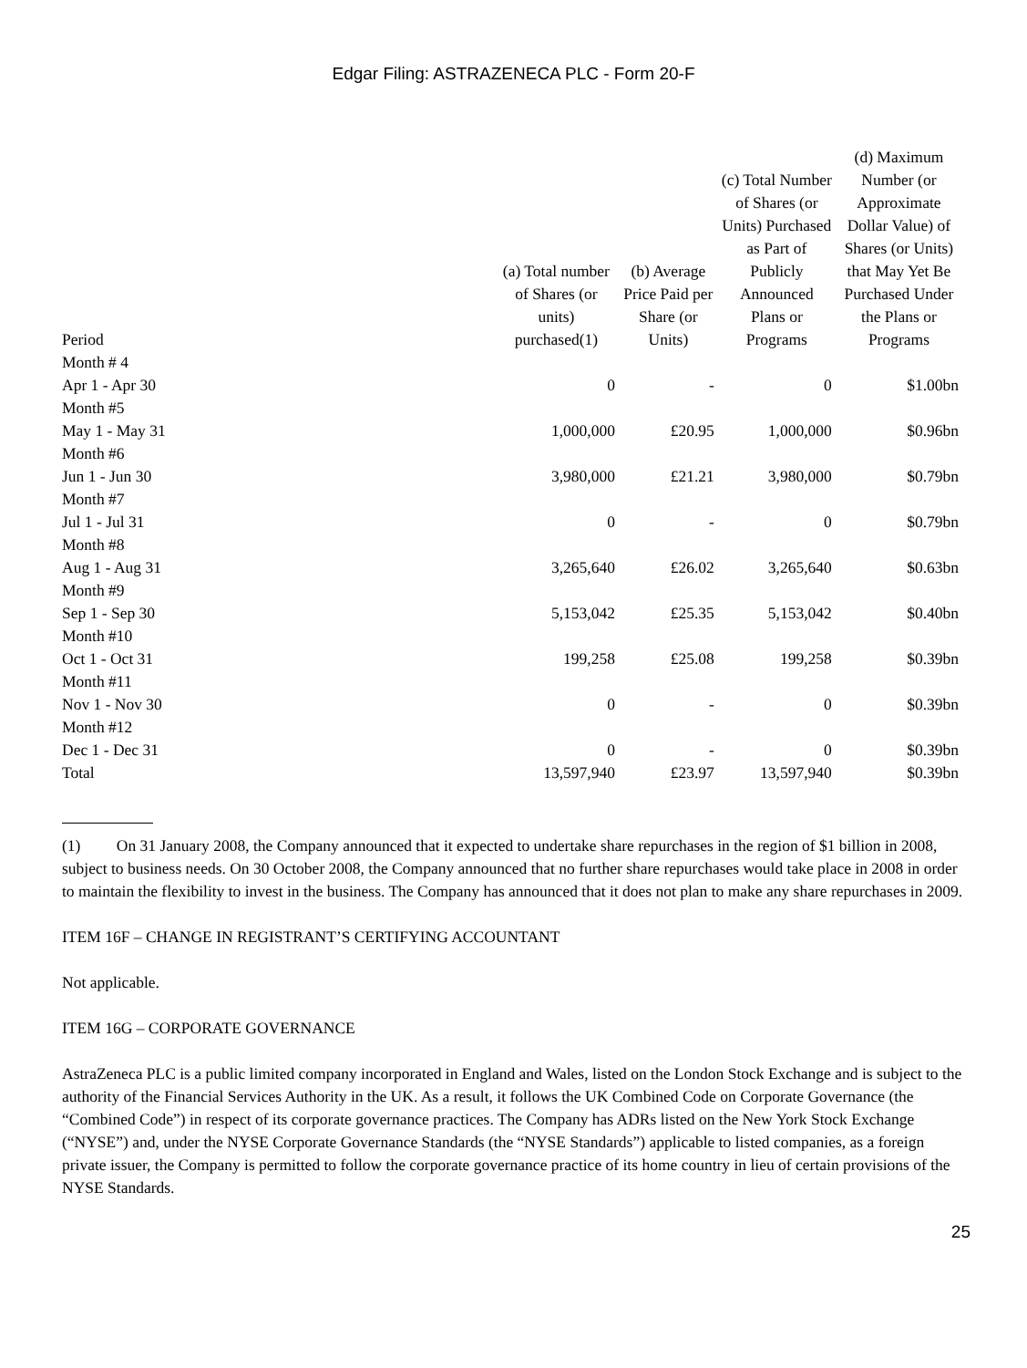Edgar Filing: ASTRAZENECA PLC - Form 20-F
| Period | (a) Total number of Shares (or units) purchased(1) | (b) Average Price Paid per Share (or Units) | (c) Total Number of Shares (or Units) Purchased as Part of Publicly Announced Plans or Programs | (d) Maximum Number (or Approximate Dollar Value) of Shares (or Units) that May Yet Be Purchased Under the Plans or Programs |
| --- | --- | --- | --- | --- |
| Month # 4 | | | | |
| Apr 1 - Apr 30 | 0 | - | 0 | $1.00bn |
| Month #5 | | | | |
| May 1 - May 31 | 1,000,000 | £20.95 | 1,000,000 | $0.96bn |
| Month #6 | | | | |
| Jun 1 - Jun 30 | 3,980,000 | £21.21 | 3,980,000 | $0.79bn |
| Month #7 | | | | |
| Jul 1 - Jul 31 | 0 | - | 0 | $0.79bn |
| Month #8 | | | | |
| Aug 1 - Aug 31 | 3,265,640 | £26.02 | 3,265,640 | $0.63bn |
| Month #9 | | | | |
| Sep 1 - Sep 30 | 5,153,042 | £25.35 | 5,153,042 | $0.40bn |
| Month #10 | | | | |
| Oct 1 - Oct 31 | 199,258 | £25.08 | 199,258 | $0.39bn |
| Month #11 | | | | |
| Nov 1 - Nov 30 | 0 | - | 0 | $0.39bn |
| Month #12 | | | | |
| Dec 1 - Dec 31 | 0 | - | 0 | $0.39bn |
| Total | 13,597,940 | £23.97 | 13,597,940 | $0.39bn |
(1) On 31 January 2008, the Company announced that it expected to undertake share repurchases in the region of $1 billion in 2008, subject to business needs. On 30 October 2008, the Company announced that no further share repurchases would take place in 2008 in order to maintain the flexibility to invest in the business. The Company has announced that it does not plan to make any share repurchases in 2009.
ITEM 16F – CHANGE IN REGISTRANT’S CERTIFYING ACCOUNTANT
Not applicable.
ITEM 16G – CORPORATE GOVERNANCE
AstraZeneca PLC is a public limited company incorporated in England and Wales, listed on the London Stock Exchange and is subject to the authority of the Financial Services Authority in the UK. As a result, it follows the UK Combined Code on Corporate Governance (the “Combined Code”) in respect of its corporate governance practices. The Company has ADRs listed on the New York Stock Exchange (“NYSE”) and, under the NYSE Corporate Governance Standards (the “NYSE Standards”) applicable to listed companies, as a foreign private issuer, the Company is permitted to follow the corporate governance practice of its home country in lieu of certain provisions of the NYSE Standards.
25